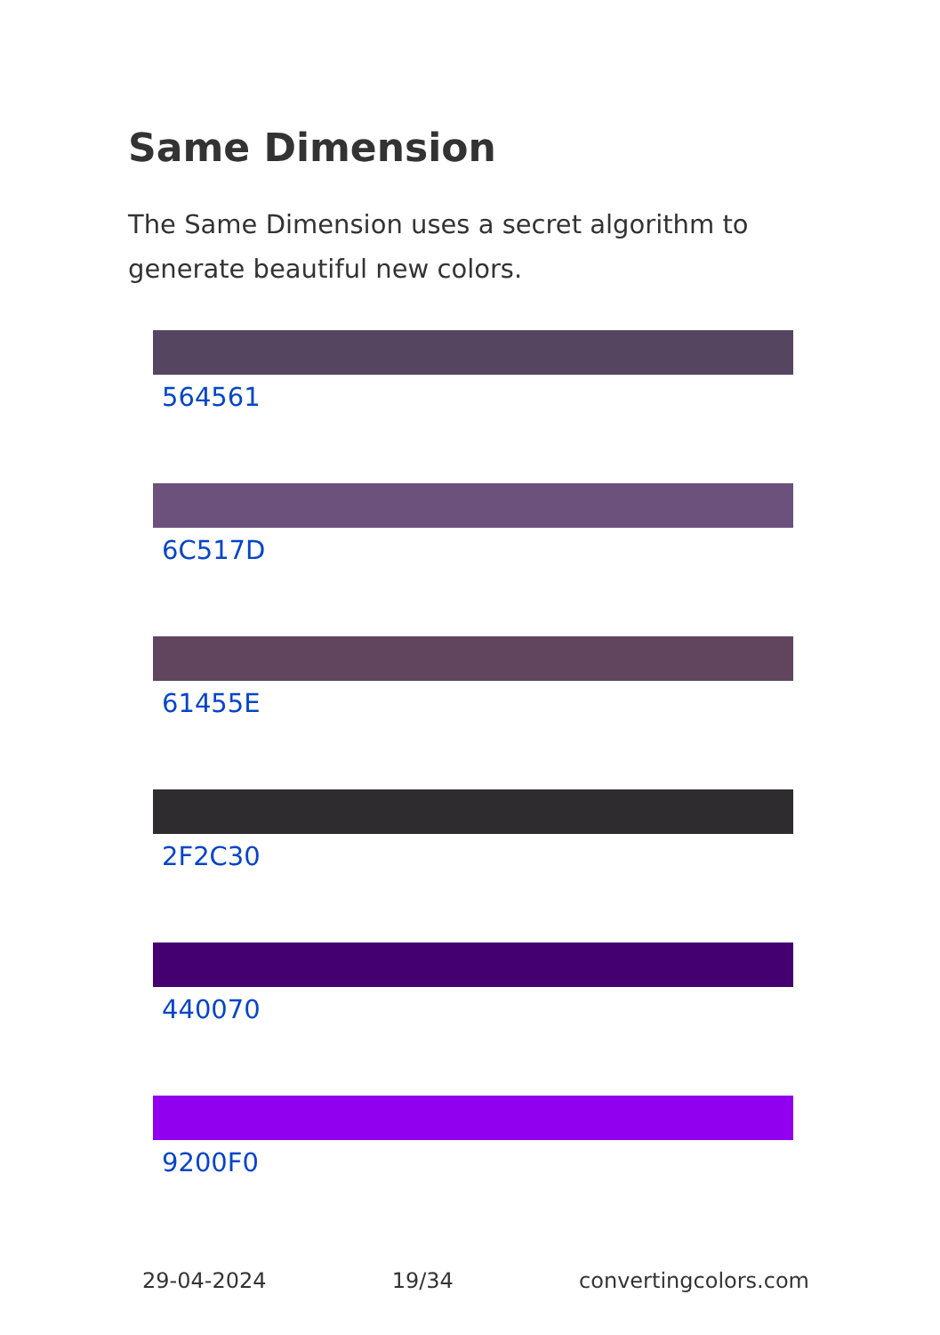Same Dimension
The Same Dimension uses a secret algorithm to generate beautiful new colors.
564561
6C517D
61455E
2F2C30
440070
9200F0
29-04-2024 19/34 convertingcolors.com